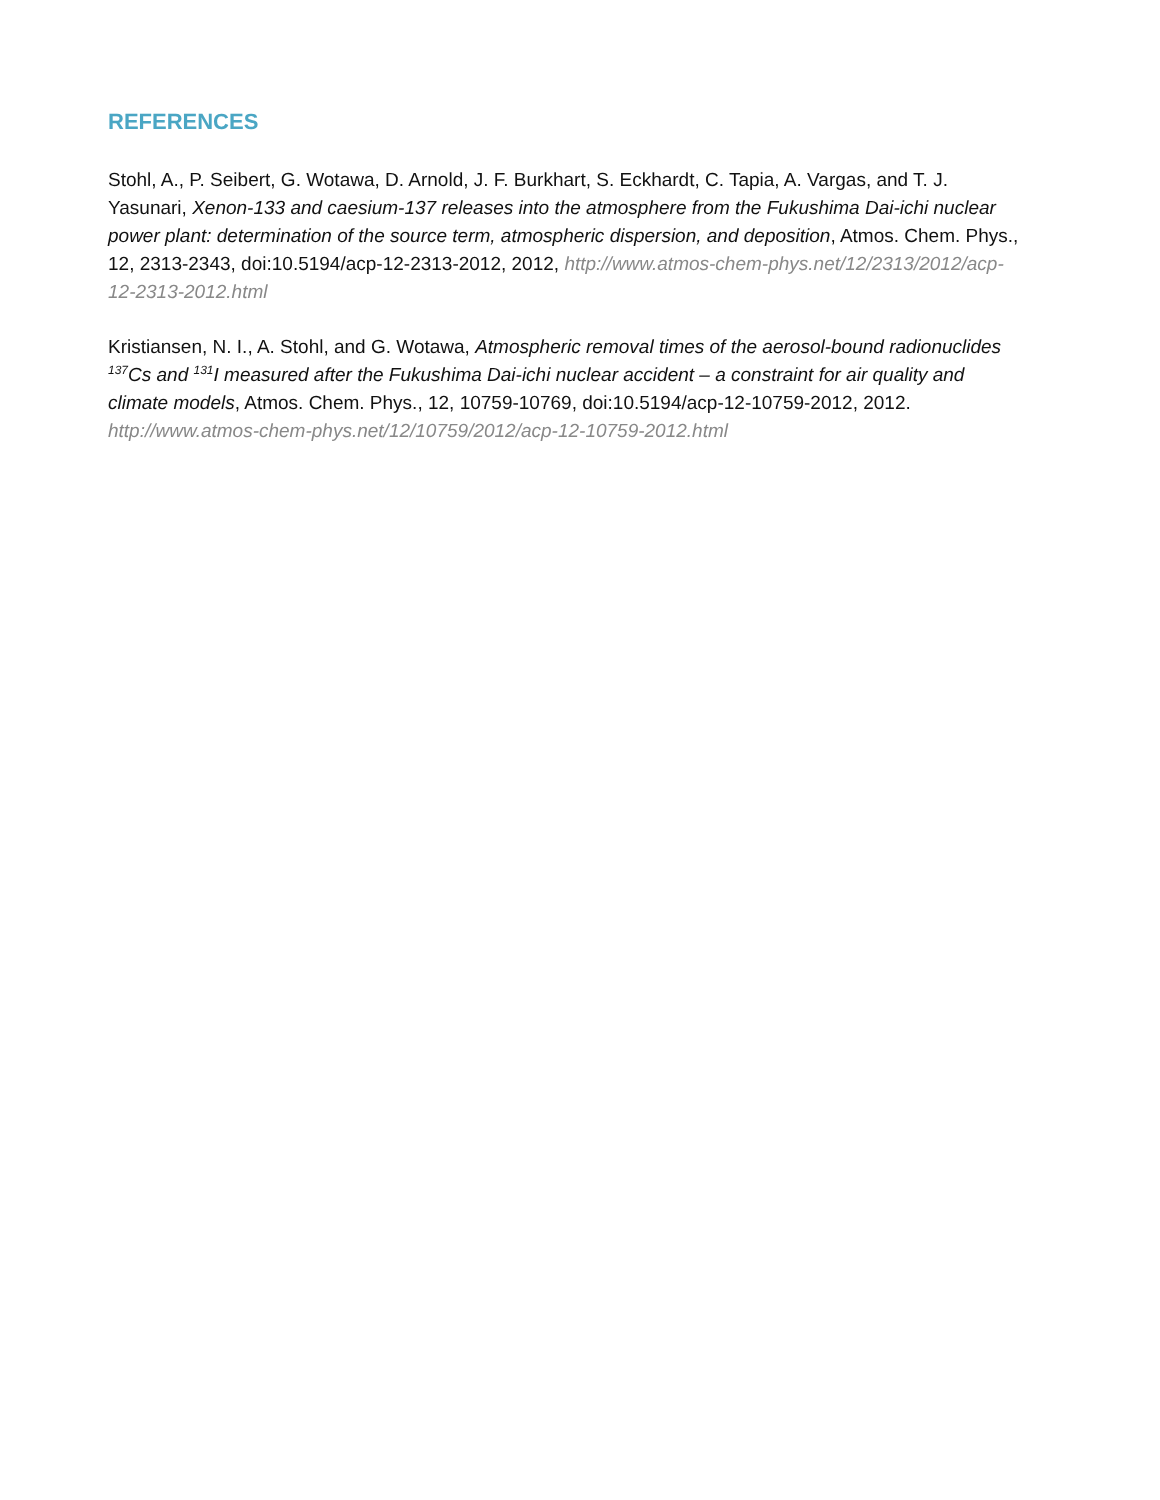REFERENCES
Stohl, A., P. Seibert, G. Wotawa, D. Arnold, J. F. Burkhart, S. Eckhardt, C. Tapia, A. Vargas, and T. J. Yasunari, Xenon-133 and caesium-137 releases into the atmosphere from the Fukushima Dai-ichi nuclear power plant: determination of the source term, atmospheric dispersion, and deposition, Atmos. Chem. Phys., 12, 2313-2343, doi:10.5194/acp-12-2313-2012, 2012, http://www.atmos-chem-phys.net/12/2313/2012/acp-12-2313-2012.html
Kristiansen, N. I., A. Stohl, and G. Wotawa, Atmospheric removal times of the aerosol-bound radionuclides <sup>137</sup>Cs and <sup>131</sup>I measured after the Fukushima Dai-ichi nuclear accident – a constraint for air quality and climate models, Atmos. Chem. Phys., 12, 10759-10769, doi:10.5194/acp-12-10759-2012, 2012.
http://www.atmos-chem-phys.net/12/10759/2012/acp-12-10759-2012.html